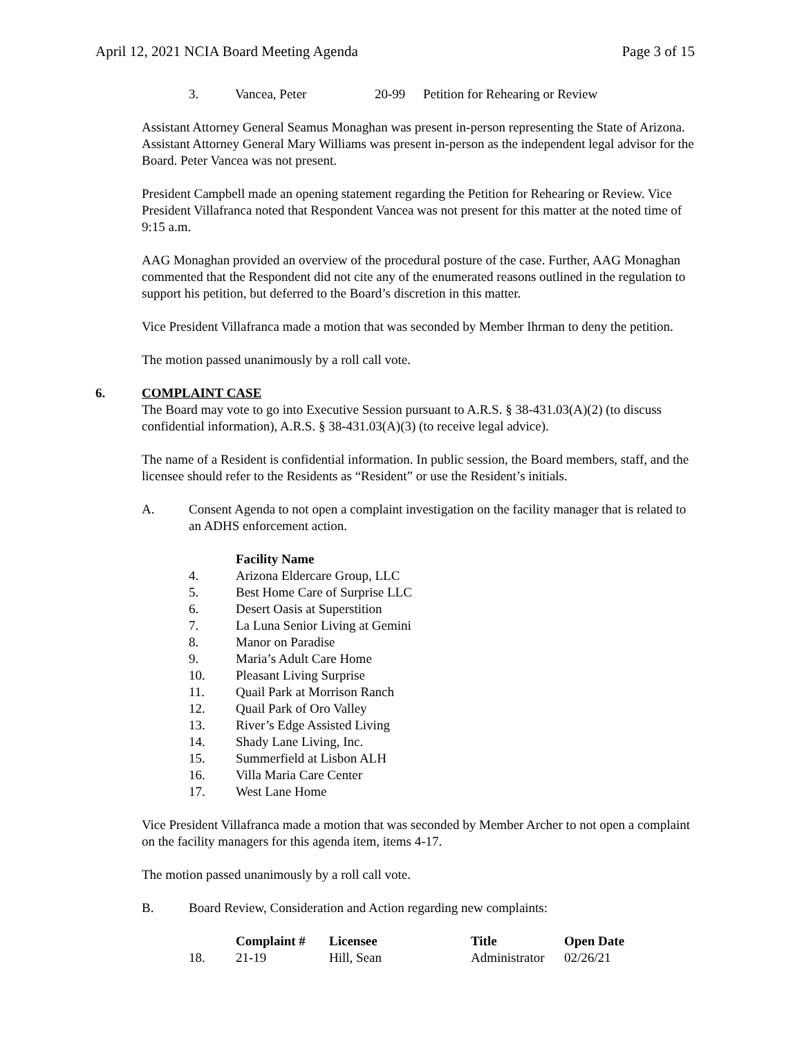April 12, 2021 NCIA Board Meeting Agenda Page 3 of 15
3. Vancea, Peter 20-99 Petition for Rehearing or Review
Assistant Attorney General Seamus Monaghan was present in-person representing the State of Arizona. Assistant Attorney General Mary Williams was present in-person as the independent legal advisor for the Board. Peter Vancea was not present.
President Campbell made an opening statement regarding the Petition for Rehearing or Review. Vice President Villafranca noted that Respondent Vancea was not present for this matter at the noted time of 9:15 a.m.
AAG Monaghan provided an overview of the procedural posture of the case. Further, AAG Monaghan commented that the Respondent did not cite any of the enumerated reasons outlined in the regulation to support his petition, but deferred to the Board’s discretion in this matter.
Vice President Villafranca made a motion that was seconded by Member Ihrman to deny the petition.
The motion passed unanimously by a roll call vote.
6. COMPLAINT CASE
The Board may vote to go into Executive Session pursuant to A.R.S. § 38-431.03(A)(2) (to discuss confidential information), A.R.S. § 38-431.03(A)(3) (to receive legal advice).
The name of a Resident is confidential information. In public session, the Board members, staff, and the licensee should refer to the Residents as “Resident” or use the Resident’s initials.
A. Consent Agenda to not open a complaint investigation on the facility manager that is related to an ADHS enforcement action.
| | Facility Name |
| --- | --- |
| 4. | Arizona Eldercare Group, LLC |
| 5. | Best Home Care of Surprise LLC |
| 6. | Desert Oasis at Superstition |
| 7. | La Luna Senior Living at Gemini |
| 8. | Manor on Paradise |
| 9. | Maria’s Adult Care Home |
| 10. | Pleasant Living Surprise |
| 11. | Quail Park at Morrison Ranch |
| 12. | Quail Park of Oro Valley |
| 13. | River’s Edge Assisted Living |
| 14. | Shady Lane Living, Inc. |
| 15. | Summerfield at Lisbon ALH |
| 16. | Villa Maria Care Center |
| 17. | West Lane Home |
Vice President Villafranca made a motion that was seconded by Member Archer to not open a complaint on the facility managers for this agenda item, items 4-17.
The motion passed unanimously by a roll call vote.
B. Board Review, Consideration and Action regarding new complaints:
| | Complaint # | Licensee | Title | Open Date |
| --- | --- | --- | --- | --- |
| 18. | 21-19 | Hill, Sean | Administrator | 02/26/21 |